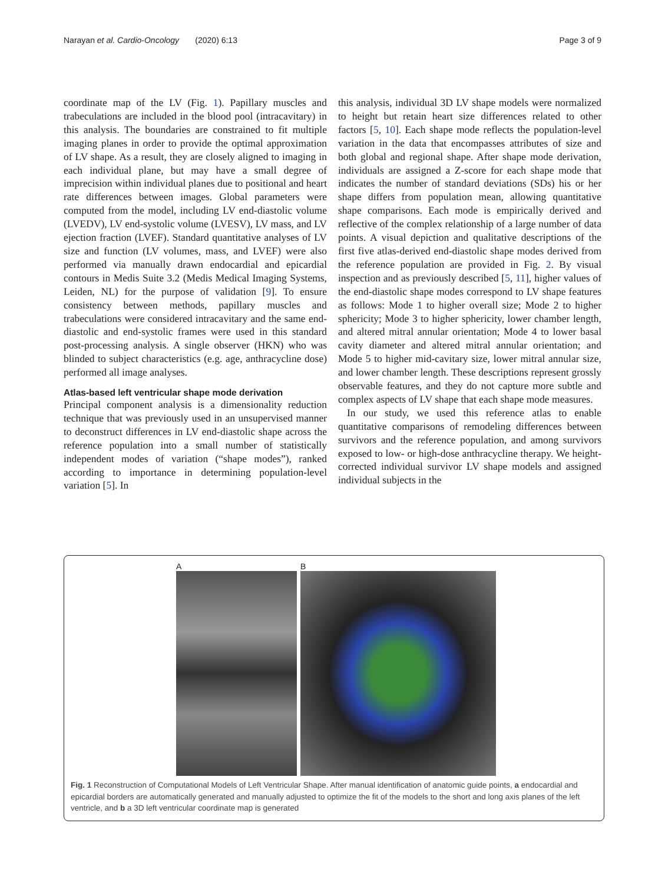Narayan et al. Cardio-Oncology (2020) 6:13 Page 3 of 9
coordinate map of the LV (Fig. 1). Papillary muscles and trabeculations are included in the blood pool (intracavitary) in this analysis. The boundaries are constrained to fit multiple imaging planes in order to provide the optimal approximation of LV shape. As a result, they are closely aligned to imaging in each individual plane, but may have a small degree of imprecision within individual planes due to positional and heart rate differences between images. Global parameters were computed from the model, including LV end-diastolic volume (LVEDV), LV end-systolic volume (LVESV), LV mass, and LV ejection fraction (LVEF). Standard quantitative analyses of LV size and function (LV volumes, mass, and LVEF) were also performed via manually drawn endocardial and epicardial contours in Medis Suite 3.2 (Medis Medical Imaging Systems, Leiden, NL) for the purpose of validation [9]. To ensure consistency between methods, papillary muscles and trabeculations were considered intracavitary and the same end-diastolic and end-systolic frames were used in this standard post-processing analysis. A single observer (HKN) who was blinded to subject characteristics (e.g. age, anthracycline dose) performed all image analyses.
Atlas-based left ventricular shape mode derivation
Principal component analysis is a dimensionality reduction technique that was previously used in an unsupervised manner to deconstruct differences in LV end-diastolic shape across the reference population into a small number of statistically independent modes of variation (“shape modes”), ranked according to importance in determining population-level variation [5]. In
this analysis, individual 3D LV shape models were normalized to height but retain heart size differences related to other factors [5, 10]. Each shape mode reflects the population-level variation in the data that encompasses attributes of size and both global and regional shape. After shape mode derivation, individuals are assigned a Z-score for each shape mode that indicates the number of standard deviations (SDs) his or her shape differs from population mean, allowing quantitative shape comparisons. Each mode is empirically derived and reflective of the complex relationship of a large number of data points. A visual depiction and qualitative descriptions of the first five atlas-derived end-diastolic shape modes derived from the reference population are provided in Fig. 2. By visual inspection and as previously described [5, 11], higher values of the end-diastolic shape modes correspond to LV shape features as follows: Mode 1 to higher overall size; Mode 2 to higher sphericity; Mode 3 to higher sphericity, lower chamber length, and altered mitral annular orientation; Mode 4 to lower basal cavity diameter and altered mitral annular orientation; and Mode 5 to higher mid-cavitary size, lower mitral annular size, and lower chamber length. These descriptions represent grossly observable features, and they do not capture more subtle and complex aspects of LV shape that each shape mode measures.
In our study, we used this reference atlas to enable quantitative comparisons of remodeling differences between survivors and the reference population, and among survivors exposed to low- or high-dose anthracycline therapy. We height-corrected individual survivor LV shape models and assigned individual subjects in the
A B
Fig. 1 Reconstruction of Computational Models of Left Ventricular Shape. After manual identification of anatomic guide points, a endocardial and epicardial borders are automatically generated and manually adjusted to optimize the fit of the models to the short and long axis planes of the left ventricle, and b a 3D left ventricular coordinate map is generated